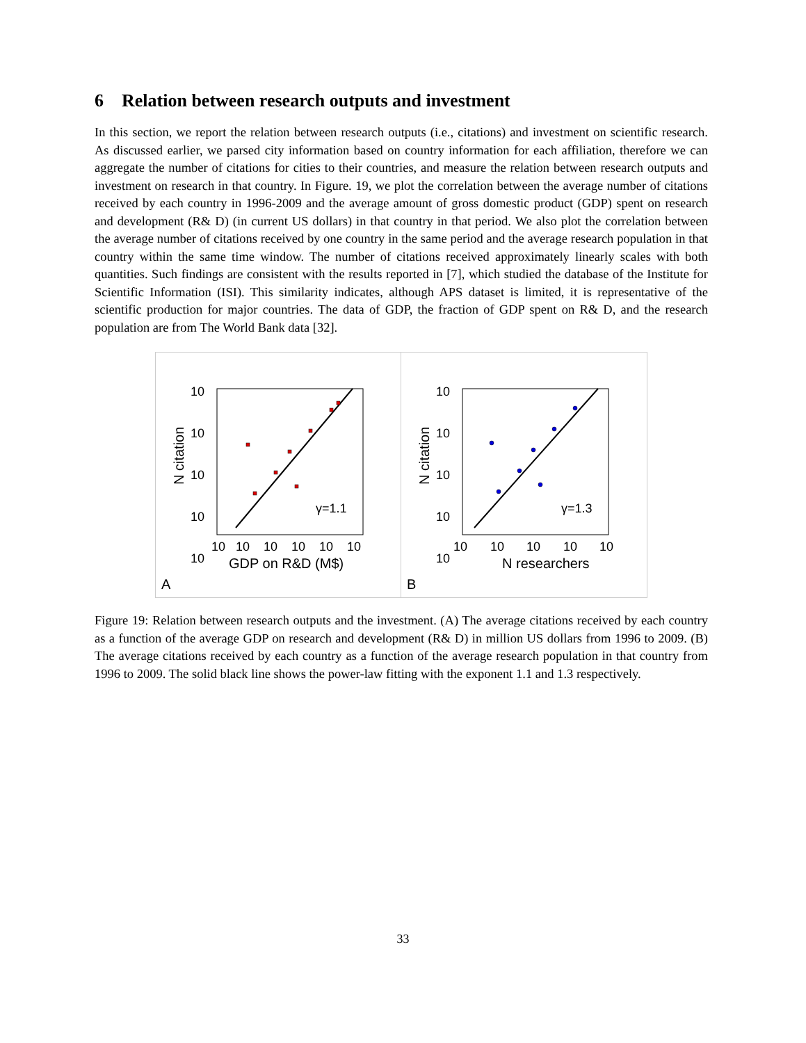6 Relation between research outputs and investment
In this section, we report the relation between research outputs (i.e., citations) and investment on scientific research. As discussed earlier, we parsed city information based on country information for each affiliation, therefore we can aggregate the number of citations for cities to their countries, and measure the relation between research outputs and investment on research in that country. In Figure. 19, we plot the correlation between the average number of citations received by each country in 1996-2009 and the average amount of gross domestic product (GDP) spent on research and development (R& D) (in current US dollars) in that country in that period. We also plot the correlation between the average number of citations received by one country in the same period and the average research population in that country within the same time window. The number of citations received approximately linearly scales with both quantities. Such findings are consistent with the results reported in [7], which studied the database of the Institute for Scientific Information (ISI). This similarity indicates, although APS dataset is limited, it is representative of the scientific production for major countries. The data of GDP, the fraction of GDP spent on R& D, and the research population are from The World Bank data [32].
10
10
10
10
10
γ=1.1
10
10
10
10
10
10
GDP on R&D (M$)
N citation
A
10
10
10
10
10
γ=1.3
10
10
10
10
10
N researchers
N citation
B
Figure 19: Relation between research outputs and the investment. (A) The average citations received by each country as a function of the average GDP on research and development (R& D) in million US dollars from 1996 to 2009. (B) The average citations received by each country as a function of the average research population in that country from 1996 to 2009. The solid black line shows the power-law fitting with the exponent 1.1 and 1.3 respectively.
33